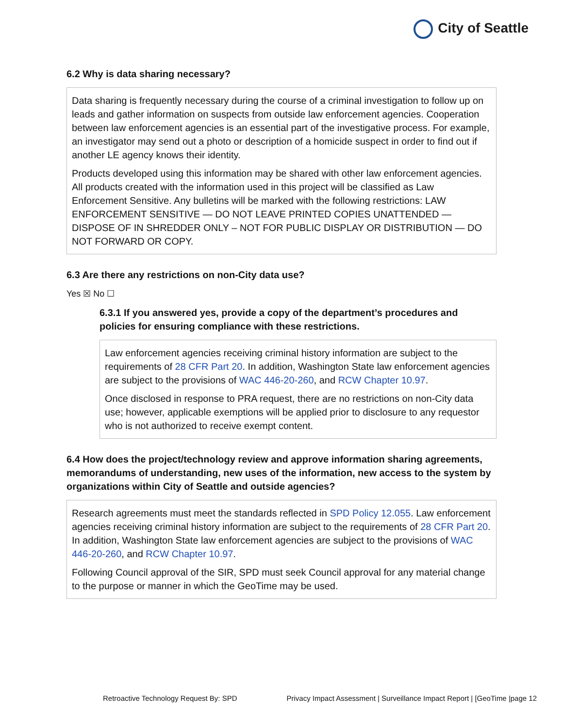City of Seattle
6.2 Why is data sharing necessary?
Data sharing is frequently necessary during the course of a criminal investigation to follow up on leads and gather information on suspects from outside law enforcement agencies. Cooperation between law enforcement agencies is an essential part of the investigative process. For example, an investigator may send out a photo or description of a homicide suspect in order to find out if another LE agency knows their identity.
Products developed using this information may be shared with other law enforcement agencies. All products created with the information used in this project will be classified as Law Enforcement Sensitive. Any bulletins will be marked with the following restrictions: LAW ENFORCEMENT SENSITIVE — DO NOT LEAVE PRINTED COPIES UNATTENDED — DISPOSE OF IN SHREDDER ONLY – NOT FOR PUBLIC DISPLAY OR DISTRIBUTION — DO NOT FORWARD OR COPY.
6.3 Are there any restrictions on non-City data use?
Yes ☒ No ☐
6.3.1 If you answered yes, provide a copy of the department’s procedures and policies for ensuring compliance with these restrictions.
Law enforcement agencies receiving criminal history information are subject to the requirements of 28 CFR Part 20. In addition, Washington State law enforcement agencies are subject to the provisions of WAC 446-20-260, and RCW Chapter 10.97.
Once disclosed in response to PRA request, there are no restrictions on non-City data use; however, applicable exemptions will be applied prior to disclosure to any requestor who is not authorized to receive exempt content.
6.4 How does the project/technology review and approve information sharing agreements, memorandums of understanding, new uses of the information, new access to the system by organizations within City of Seattle and outside agencies?
Research agreements must meet the standards reflected in SPD Policy 12.055. Law enforcement agencies receiving criminal history information are subject to the requirements of 28 CFR Part 20. In addition, Washington State law enforcement agencies are subject to the provisions of WAC 446-20-260, and RCW Chapter 10.97.
Following Council approval of the SIR, SPD must seek Council approval for any material change to the purpose or manner in which the GeoTime may be used.
Retroactive Technology Request By: SPD Privacy Impact Assessment | Surveillance Impact Report | [GeoTime |page 12